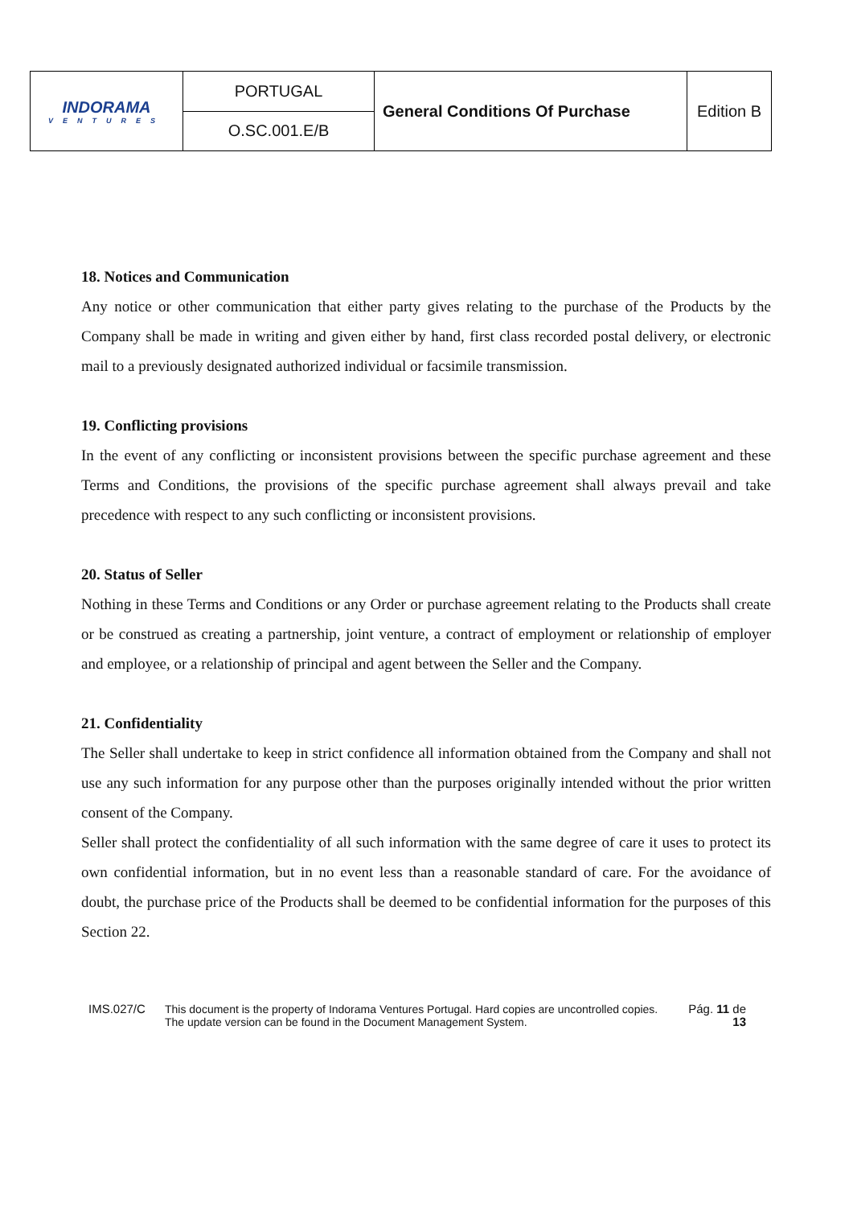| INDORAMA VENTURES | PORTUGAL | General Conditions Of Purchase | Edition B |
| | O.SC.001.E/B | | |
18. Notices and Communication
Any notice or other communication that either party gives relating to the purchase of the Products by the Company shall be made in writing and given either by hand, first class recorded postal delivery, or electronic mail to a previously designated authorized individual or facsimile transmission.
19. Conflicting provisions
In the event of any conflicting or inconsistent provisions between the specific purchase agreement and these Terms and Conditions, the provisions of the specific purchase agreement shall always prevail and take precedence with respect to any such conflicting or inconsistent provisions.
20. Status of Seller
Nothing in these Terms and Conditions or any Order or purchase agreement relating to the Products shall create or be construed as creating a partnership, joint venture, a contract of employment or relationship of employer and employee, or a relationship of principal and agent between the Seller and the Company.
21. Confidentiality
The Seller shall undertake to keep in strict confidence all information obtained from the Company and shall not use any such information for any purpose other than the purposes originally intended without the prior written consent of the Company.
Seller shall protect the confidentiality of all such information with the same degree of care it uses to protect its own confidential information, but in no event less than a reasonable standard of care. For the avoidance of doubt, the purchase price of the Products shall be deemed to be confidential information for the purposes of this Section 22.
IMS.027/C This document is the property of Indorama Ventures Portugal. Hard copies are uncontrolled copies.
The update version can be found in the Document Management System.
Pág. 11 de 13